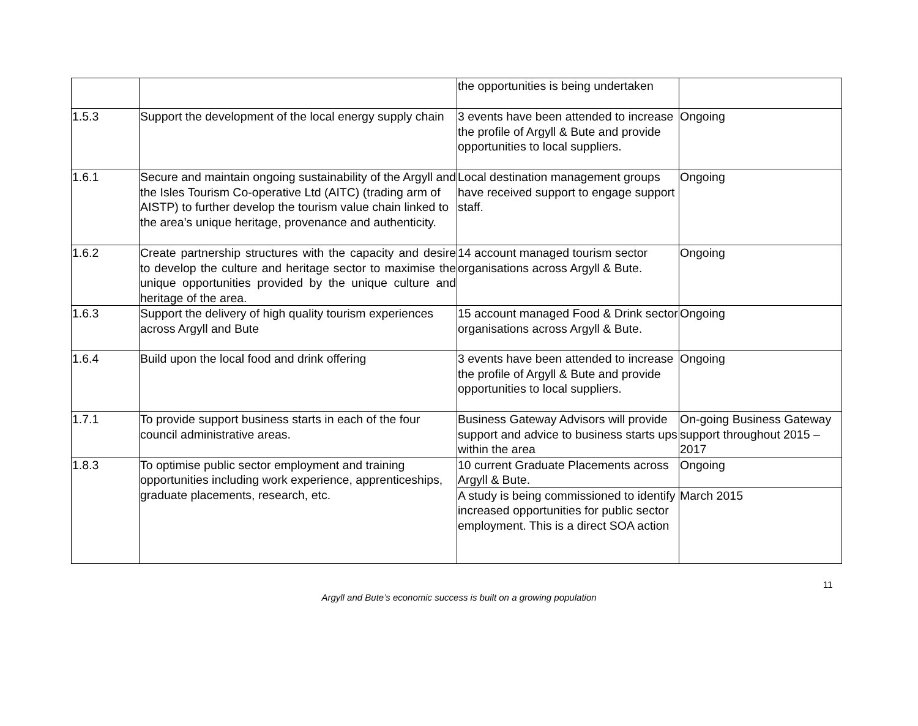| | | the opportunities is being undertaken | |
| 1.5.3 | Support the development of the local energy supply chain | 3 events have been attended to increase the profile of Argyll & Bute and provide opportunities to local suppliers. | Ongoing |
| 1.6.1 | Secure and maintain ongoing sustainability of the Argyll and the Isles Tourism Co-operative Ltd (AITC) (trading arm of AISTP) to further develop the tourism value chain linked to the area’s unique heritage, provenance and authenticity. | Local destination management groups have received support to engage support staff. | Ongoing |
| 1.6.2 | Create partnership structures with the capacity and desire to develop the culture and heritage sector to maximise the unique opportunities provided by the unique culture and heritage of the area. | 14 account managed tourism sector organisations across Argyll & Bute. | Ongoing |
| 1.6.3 | Support the delivery of high quality tourism experiences across Argyll and Bute | 15 account managed Food & Drink sector organisations across Argyll & Bute. | Ongoing |
| 1.6.4 | Build upon the local food and drink offering | 3 events have been attended to increase the profile of Argyll & Bute and provide opportunities to local suppliers. | Ongoing |
| 1.7.1 | To provide support business starts in each of the four council administrative areas. | Business Gateway Advisors will provide support and advice to business starts ups within the area | On-going Business Gateway support throughout 2015 – 2017 |
| 1.8.3 | To optimise public sector employment and training opportunities including work experience, apprenticeships, graduate placements, research, etc. | 10 current Graduate Placements across Argyll & Bute. | Ongoing |
| | | A study is being commissioned to identify increased opportunities for public sector employment. This is a direct SOA action | March 2015 |
11
Argyll and Bute’s economic success is built on a growing population